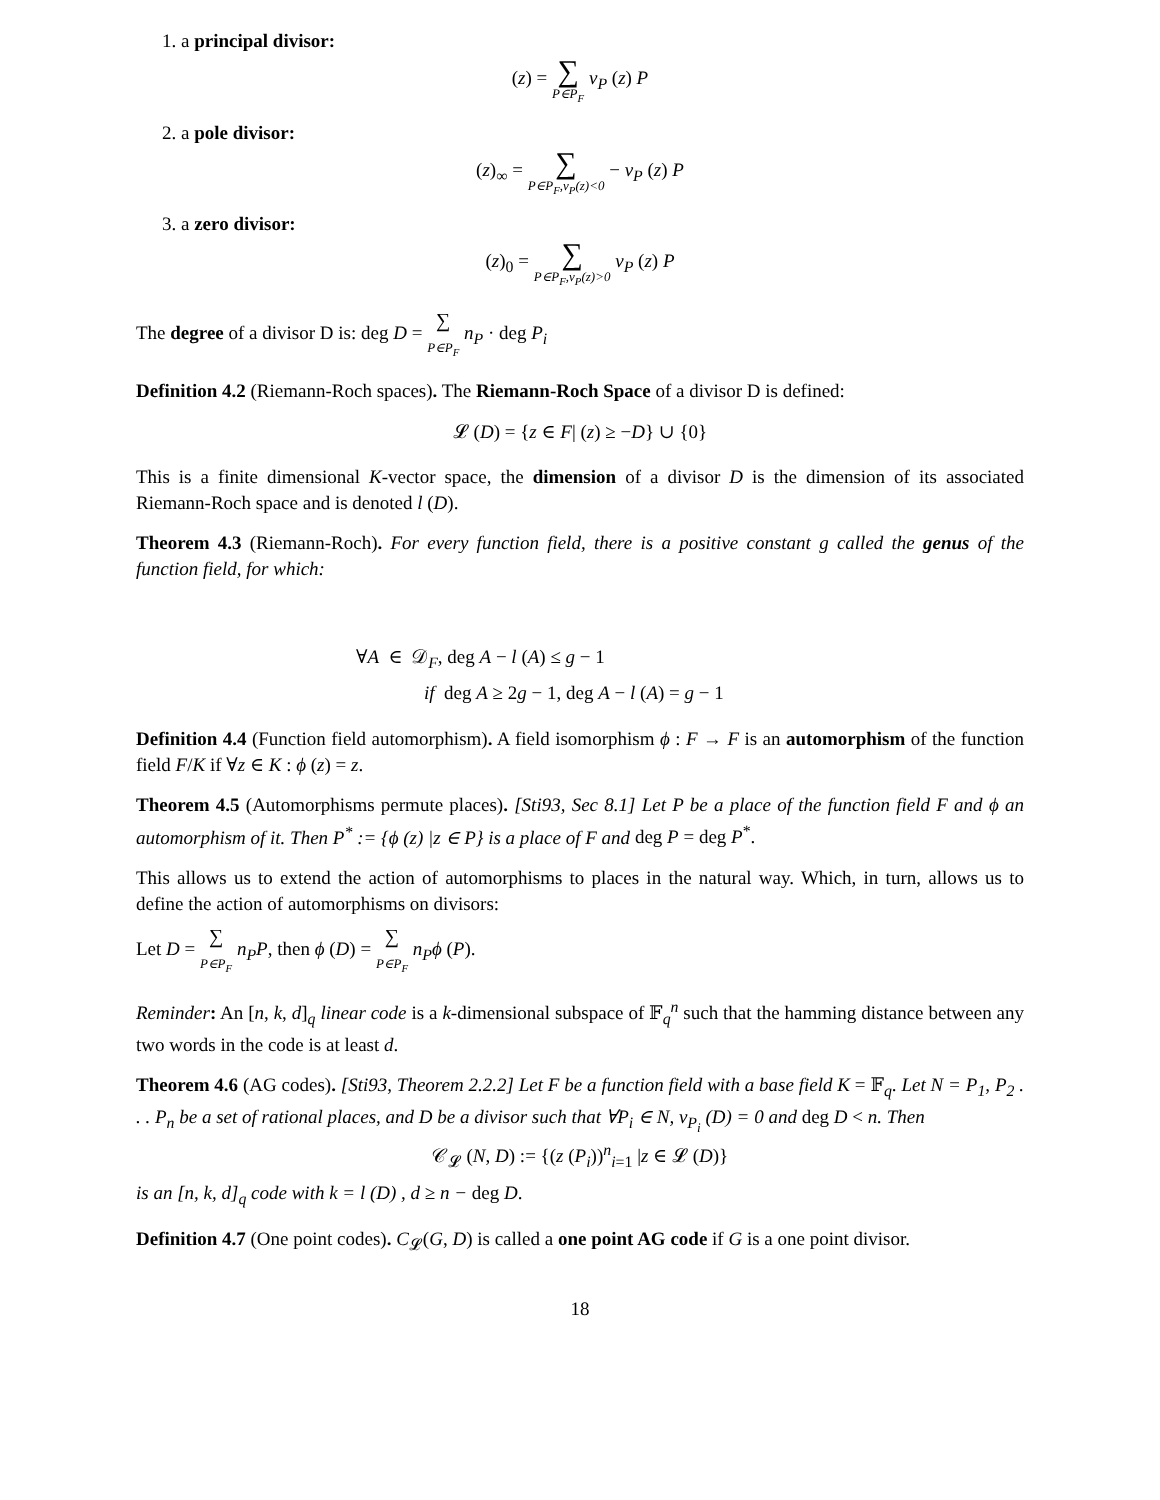1. a principal divisor:
(z) = ∑ P∈P<sub>F</sub> v<sub>P</sub> (z) P
2. a pole divisor:
(z)<sub>∞</sub> = ∑ P∈P<sub>F</sub>,v<sub>P</sub>(z)<0 − v<sub>P</sub> (z) P
3. a zero divisor:
(z)<sub>0</sub> = ∑ P∈P<sub>F</sub>,v<sub>P</sub>(z)>0 v<sub>P</sub> (z) P
The degree of a divisor D is: deg D = ∑ P∈P<sub>F</sub> n<sub>P</sub> · deg P<sub>i</sub>
Definition 4.2 (Riemann-Roch spaces). The Riemann-Roch Space of a divisor D is defined:
𝓛 (D) = {z ∈ F| (z) ≥ −D} ∪ {0}
This is a finite dimensional K-vector space, the dimension of a divisor D is the dimension of its associated Riemann-Roch space and is denoted l (D).
Theorem 4.3 (Riemann-Roch). For every function field, there is a positive constant g called the genus of the function field, for which:
∀A ∈ 𝒟<sub>F</sub>, deg A − l (A) ≤ g − 1
if deg A ≥ 2g − 1, deg A − l (A) = g − 1
Definition 4.4 (Function field automorphism). A field isomorphism ϕ : F → F is an automorphism of the function field F/K if ∀z ∈ K : ϕ (z) = z.
Theorem 4.5 (Automorphisms permute places). [Sti93, Sec 8.1] Let P be a place of the function field F and ϕ an automorphism of it. Then P<sup>*</sup> := {ϕ (z) |z ∈ P} is a place of F and deg P = deg P<sup>*</sup>.
This allows us to extend the action of automorphisms to places in the natural way. Which, in turn, allows us to define the action of automorphisms on divisors:
Let D = ∑ P∈P<sub>F</sub> n<sub>P</sub>P, then ϕ (D) = ∑ P∈P<sub>F</sub> n<sub>P</sub>ϕ (P).
Reminder: An [n, k, d]<sub>q</sub> linear code is a k-dimensional subspace of 𝔽<sub>q</sub><sup>n</sup> such that the hamming distance between any two words in the code is at least d.
Theorem 4.6 (AG codes). [Sti93, Theorem 2.2.2] Let F be a function field with a base field K = 𝔽<sub>q</sub>. Let N = P<sub>1</sub>, P<sub>2</sub> . . . P<sub>n</sub> be a set of rational places, and D be a divisor such that ∀P<sub>i</sub> ∈ N, v<sub>P<sub>i</sub></sub> (D) = 0 and deg D < n. Then
𝒞<sub>𝓛</sub> (N, D) := {(z (P<sub>i</sub>))<sup>n</sup><sub>i=1</sub> |z ∈ 𝓛 (D)}
is an [n, k, d]<sub>q</sub> code with k = l (D) , d ≥ n − deg D.
Definition 4.7 (One point codes). C<sub>𝓛</sub>(G, D) is called a one point AG code if G is a one point divisor.
18